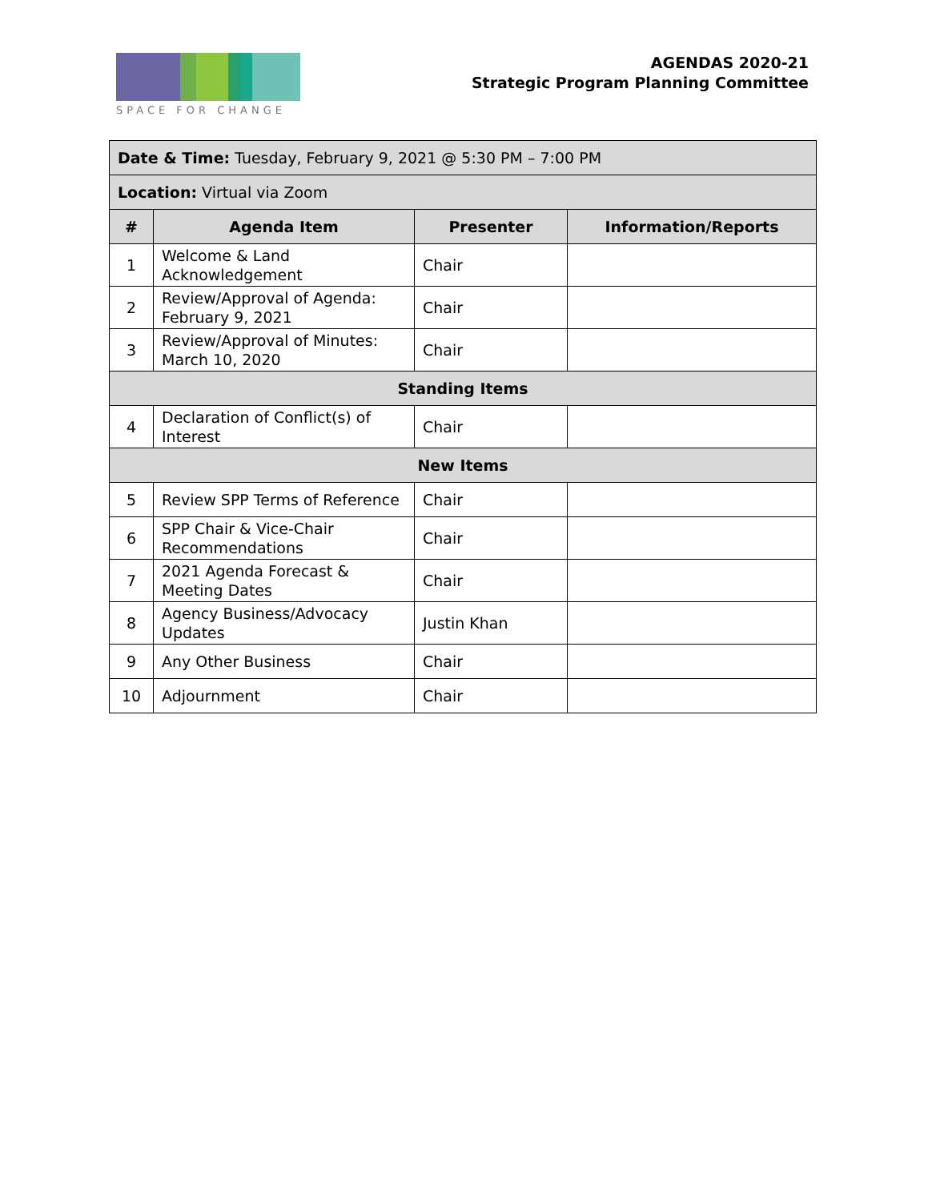SPACE FOR CHANGE
AGENDAS 2020-21
Strategic Program Planning Committee
| Date & Time: Tuesday, February 9, 2021 @ 5:30 PM – 7:00 PM | | | |
| Location: Virtual via Zoom | | | |
| # | Agenda Item | Presenter | Information/Reports |
| 1 | Welcome & Land Acknowledgement | Chair | |
| 2 | Review/Approval of Agenda: February 9, 2021 | Chair | |
| 3 | Review/Approval of Minutes: March 10, 2020 | Chair | |
| Standing Items | | | |
| 4 | Declaration of Conflict(s) of Interest | Chair | |
| New Items | | | |
| 5 | Review SPP Terms of Reference | Chair | |
| 6 | SPP Chair & Vice-Chair Recommendations | Chair | |
| 7 | 2021 Agenda Forecast & Meeting Dates | Chair | |
| 8 | Agency Business/Advocacy Updates | Justin Khan | |
| 9 | Any Other Business | Chair | |
| 10 | Adjournment | Chair | |